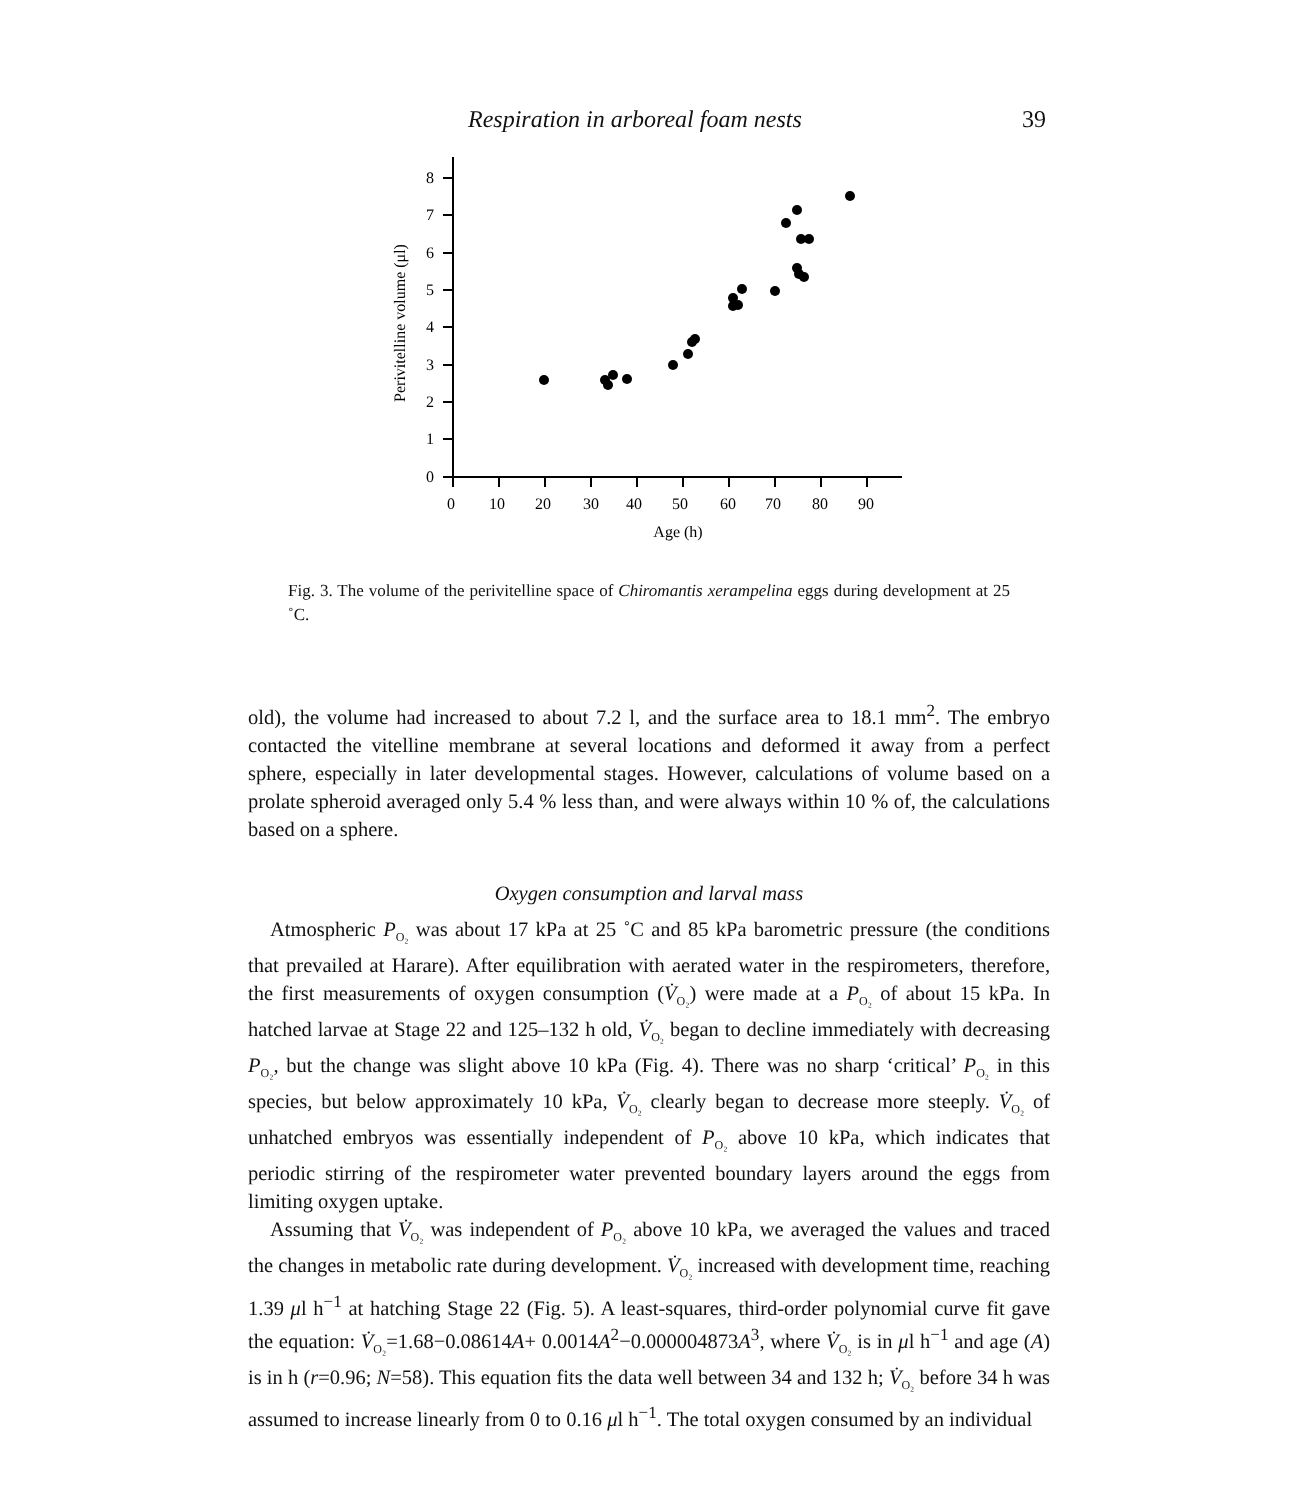Respiration in arboreal foam nests 39
0
1
2
3
4
5
6
7
8
0
10
20
30
40
50
60
70
80
90
Age (h)
Perivitelline volume (μl)
Fig. 3. The volume of the perivitelline space of Chiromantis xerampelina eggs during development at 25 ˚C.
old), the volume had increased to about 7.2 l, and the surface area to 18.1 mm<sup>2</sup>. The embryo contacted the vitelline membrane at several locations and deformed it away from a perfect sphere, especially in later developmental stages. However, calculations of volume based on a prolate spheroid averaged only 5.4 % less than, and were always within 10 % of, the calculations based on a sphere.
Oxygen consumption and larval mass
Atmospheric P<sub>O₂</sub> was about 17 kPa at 25 ˚C and 85 kPa barometric pressure (the conditions that prevailed at Harare). After equilibration with aerated water in the respirometers, therefore, the first measurements of oxygen consumption (V̇<sub>O₂</sub>) were made at a P<sub>O₂</sub> of about 15 kPa. In hatched larvae at Stage 22 and 125–132 h old, V̇<sub>O₂</sub> began to decline immediately with decreasing P<sub>O₂</sub>, but the change was slight above 10 kPa (Fig. 4). There was no sharp ‘critical’ P<sub>O₂</sub> in this species, but below approximately 10 kPa, V̇<sub>O₂</sub> clearly began to decrease more steeply. V̇<sub>O₂</sub> of unhatched embryos was essentially independent of P<sub>O₂</sub> above 10 kPa, which indicates that periodic stirring of the respirometer water prevented boundary layers around the eggs from limiting oxygen uptake.
Assuming that V̇<sub>O₂</sub> was independent of P<sub>O₂</sub> above 10 kPa, we averaged the values and traced the changes in metabolic rate during development. V̇<sub>O₂</sub> increased with development time, reaching 1.39 μl h<sup>−1</sup> at hatching Stage 22 (Fig. 5). A least-squares, third-order polynomial curve fit gave the equation: V̇<sub>O₂</sub>=1.68−0.08614A+ 0.0014A<sup>2</sup>−0.000004873A<sup>3</sup>, where V̇<sub>O₂</sub> is in μl h<sup>−1</sup> and age (A) is in h (r=0.96; N=58). This equation fits the data well between 34 and 132 h; V̇<sub>O₂</sub> before 34 h was assumed to increase linearly from 0 to 0.16 μl h<sup>−1</sup>. The total oxygen consumed by an individual